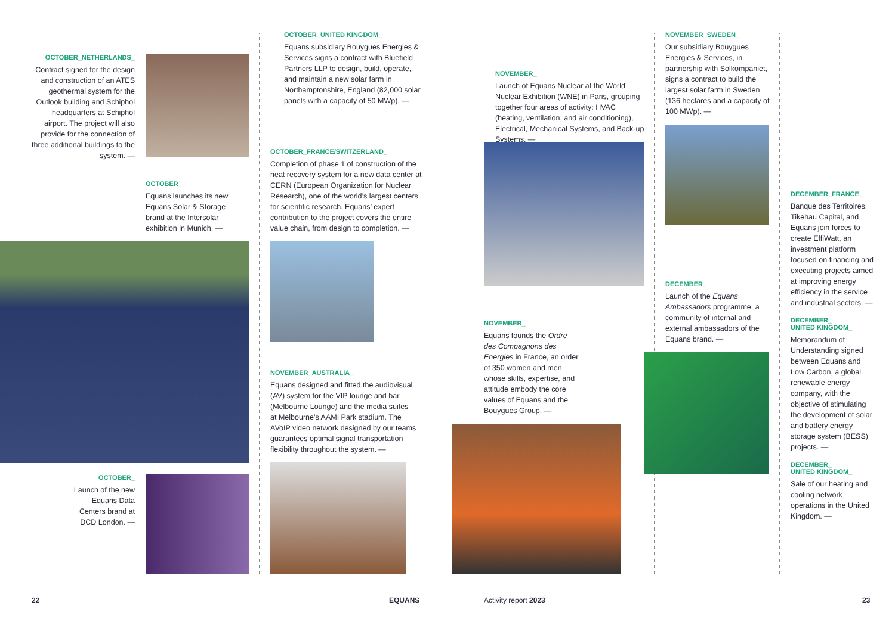OCTOBER_NETHERLANDS_
Contract signed for the design and construction of an ATES geothermal system for the Outlook building and Schiphol headquarters at Schiphol airport. The project will also provide for the connection of three additional buildings to the system. —
OCTOBER_
Equans launches its new Equans Solar & Storage brand at the Intersolar exhibition in Munich. —
OCTOBER_
Launch of the new Equans Data Centers brand at DCD London. —
OCTOBER_UNITED KINGDOM_
Equans subsidiary Bouygues Energies & Services signs a contract with Bluefield Partners LLP to design, build, operate, and maintain a new solar farm in Northamptonshire, England (82,000 solar panels with a capacity of 50 MWp). —
OCTOBER_FRANCE/SWITZERLAND_
Completion of phase 1 of construction of the heat recovery system for a new data center at CERN (European Organization for Nuclear Research), one of the world’s largest centers for scientific research. Equans’ expert contribution to the project covers the entire value chain, from design to completion. —
NOVEMBER_AUSTRALIA_
Equans designed and fitted the audiovisual (AV) system for the VIP lounge and bar (Melbourne Lounge) and the media suites at Melbourne’s AAMI Park stadium. The AVoIP video network designed by our teams guarantees optimal signal transportation flexibility throughout the system. —
NOVEMBER_
Launch of Equans Nuclear at the World Nuclear Exhibition (WNE) in Paris, grouping together four areas of activity: HVAC (heating, ventilation, and air conditioning), Electrical, Mechanical Systems, and Back-up Systems. —
NOVEMBER_
Equans founds the Ordre des Compagnons des Energies in France, an order of 350 women and men whose skills, expertise, and attitude embody the core values of Equans and the Bouygues Group. —
NOVEMBER_SWEDEN_
Our subsidiary Bouygues Energies & Services, in partnership with Solkompaniet, signs a contract to build the largest solar farm in Sweden (136 hectares and a capacity of 100 MWp). —
DECEMBER_
Launch of the Equans Ambassadors programme, a community of internal and external ambassadors of the Equans brand. —
DECEMBER_FRANCE_
Banque des Territoires, Tikehau Capital, and Equans join forces to create EffiWatt, an investment platform focused on financing and executing projects aimed at improving energy efficiency in the service and industrial sectors. —
DECEMBER_
UNITED KINGDOM_
Memorandum of Understanding signed between Equans and Low Carbon, a global renewable energy company, with the objective of stimulating the development of solar and battery energy storage system (BESS) projects. —
DECEMBER_
UNITED KINGDOM_
Sale of our heating and cooling network operations in the United Kingdom. —
22 EQUANS Activity report 2023 23